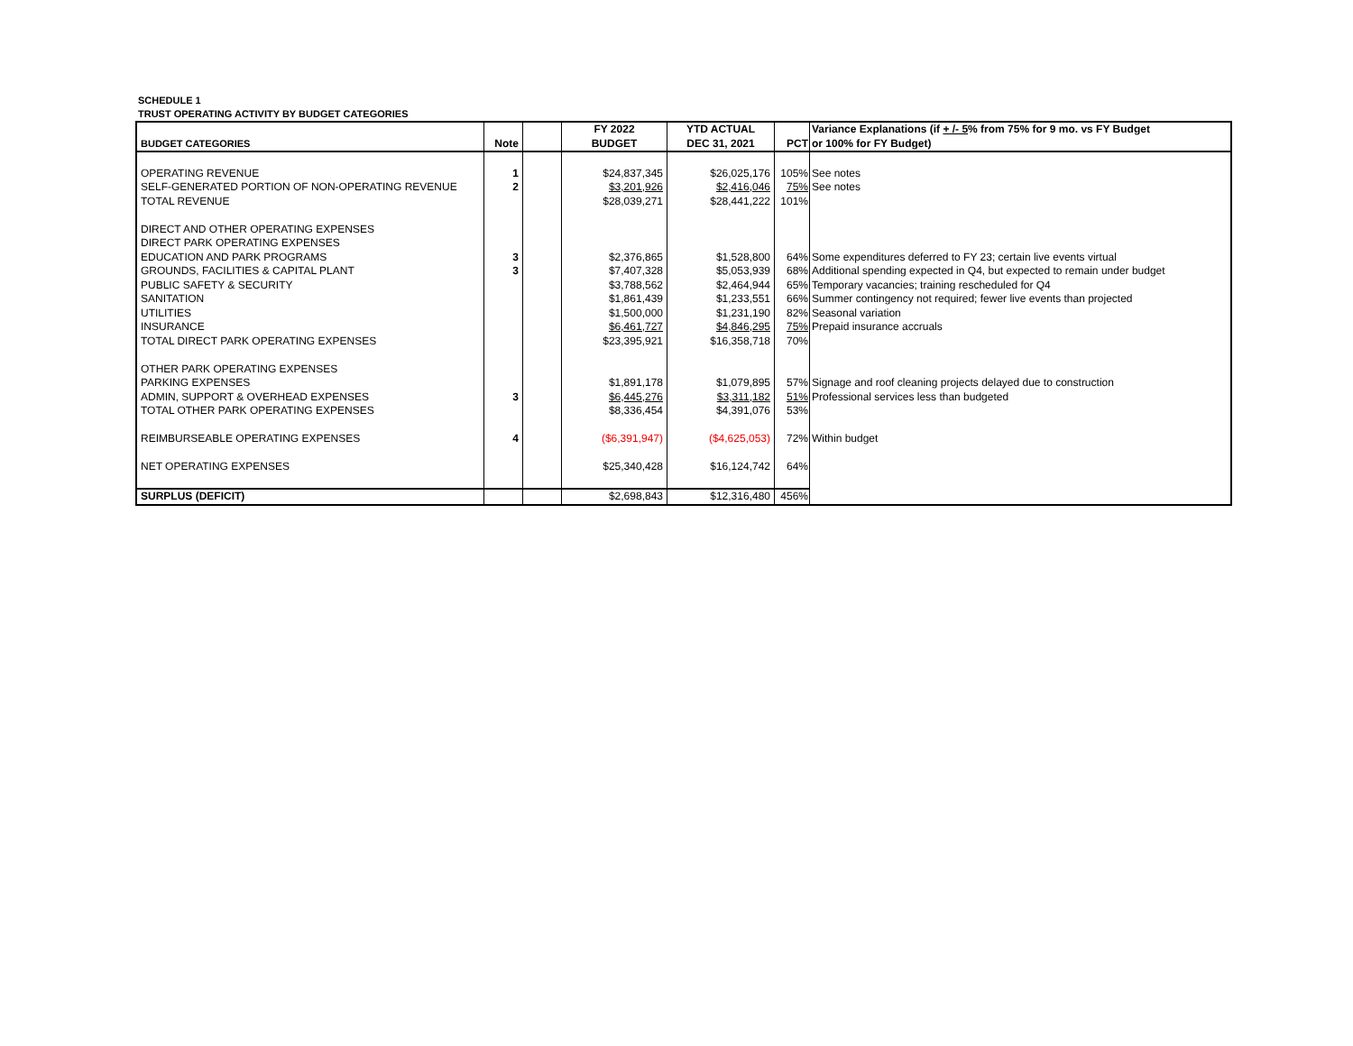SCHEDULE 1
TRUST OPERATING ACTIVITY BY BUDGET CATEGORIES
| | | | FY 2022 | YTD ACTUAL | | Variance Explanations (if + /- 5 % from 75% for 9 mo. vs FY Budget |
| --- | --- | --- | --- | --- | --- | --- |
| BUDGET CATEGORIES | Note | | BUDGET | DEC 31, 2021 | PCT | or 100% for FY Budget) |
| OPERATING REVENUE | 1 | | $24,837,345 | $26,025,176 | 105% | See notes |
| SELF-GENERATED PORTION OF NON-OPERATING REVENUE | 2 | | $3,201,926 | $2,416,046 | 75% | See notes |
| TOTAL REVENUE | | | $28,039,271 | $28,441,222 | 101% | |
| DIRECT AND OTHER OPERATING EXPENSES | | | | | | |
| DIRECT PARK OPERATING EXPENSES | | | | | | |
| EDUCATION AND PARK PROGRAMS | 3 | | $2,376,865 | $1,528,800 | 64% | Some expenditures deferred to FY 23; certain live events virtual |
| GROUNDS, FACILITIES & CAPITAL PLANT | 3 | | $7,407,328 | $5,053,939 | 68% | Additional spending expected in Q4, but expected to remain under budget |
| PUBLIC SAFETY & SECURITY | | | $3,788,562 | $2,464,944 | 65% | Temporary vacancies; training rescheduled for Q4 |
| SANITATION | | | $1,861,439 | $1,233,551 | 66% | Summer contingency not required; fewer live events than projected |
| UTILITIES | | | $1,500,000 | $1,231,190 | 82% | Seasonal variation |
| INSURANCE | | | $6,461,727 | $4,846,295 | 75% | Prepaid insurance accruals |
| TOTAL DIRECT PARK OPERATING EXPENSES | | | $23,395,921 | $16,358,718 | 70% | |
| OTHER PARK OPERATING EXPENSES | | | | | | |
| PARKING EXPENSES | | | $1,891,178 | $1,079,895 | 57% | Signage and roof cleaning projects delayed due to construction |
| ADMIN, SUPPORT & OVERHEAD EXPENSES | 3 | | $6,445,276 | $3,311,182 | 51% | Professional services less than budgeted |
| TOTAL OTHER PARK OPERATING EXPENSES | | | $8,336,454 | $4,391,076 | 53% | |
| REIMBURSEABLE OPERATING EXPENSES | 4 | | ($6,391,947) | ($4,625,053) | 72% | Within budget |
| NET OPERATING EXPENSES | | | $25,340,428 | $16,124,742 | 64% | |
| SURPLUS (DEFICIT) | | | $2,698,843 | $12,316,480 | 456% | |